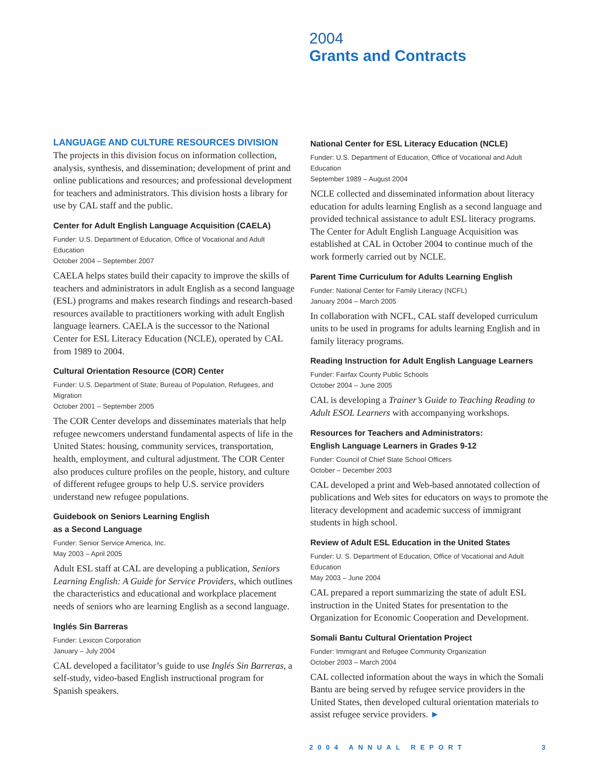2004
Grants and Contracts
LANGUAGE AND CULTURE RESOURCES DIVISION
The projects in this division focus on information collection, analysis, synthesis, and dissemination; development of print and online publications and resources; and professional development for teachers and administrators. This division hosts a library for use by CAL staff and the public.
Center for Adult English Language Acquisition (CAELA)
Funder: U.S. Department of Education, Office of Vocational and Adult Education
October 2004 – September 2007
CAELA helps states build their capacity to improve the skills of teachers and administrators in adult English as a second language (ESL) programs and makes research findings and research-based resources available to practitioners working with adult English language learners. CAELA is the successor to the National Center for ESL Literacy Education (NCLE), operated by CAL from 1989 to 2004.
Cultural Orientation Resource (COR) Center
Funder: U.S. Department of State; Bureau of Population, Refugees, and Migration
October 2001 – September 2005
The COR Center develops and disseminates materials that help refugee newcomers understand fundamental aspects of life in the United States: housing, community services, transportation, health, employment, and cultural adjustment. The COR Center also produces culture profiles on the people, history, and culture of different refugee groups to help U.S. service providers understand new refugee populations.
Guidebook on Seniors Learning English
as a Second Language
Funder: Senior Service America, Inc.
May 2003 – April 2005
Adult ESL staff at CAL are developing a publication, Seniors Learning English: A Guide for Service Providers, which outlines the characteristics and educational and workplace placement needs of seniors who are learning English as a second language.
Inglés Sin Barreras
Funder: Lexicon Corporation
January – July 2004
CAL developed a facilitator’s guide to use Inglés Sin Barreras, a self-study, video-based English instructional program for Spanish speakers.
National Center for ESL Literacy Education (NCLE)
Funder: U.S. Department of Education, Office of Vocational and Adult Education
September 1989 – August 2004
NCLE collected and disseminated information about literacy education for adults learning English as a second language and provided technical assistance to adult ESL literacy programs. The Center for Adult English Language Acquisition was established at CAL in October 2004 to continue much of the work formerly carried out by NCLE.
Parent Time Curriculum for Adults Learning English
Funder: National Center for Family Literacy (NCFL)
January 2004 – March 2005
In collaboration with NCFL, CAL staff developed curriculum units to be used in programs for adults learning English and in family literacy programs.
Reading Instruction for Adult English Language Learners
Funder: Fairfax County Public Schools
October 2004 – June 2005
CAL is developing a Trainer’s Guide to Teaching Reading to Adult ESOL Learners with accompanying workshops.
Resources for Teachers and Administrators:
English Language Learners in Grades 9-12
Funder: Council of Chief State School Officers
October – December 2003
CAL developed a print and Web-based annotated collection of publications and Web sites for educators on ways to promote the literacy development and academic success of immigrant students in high school.
Review of Adult ESL Education in the United States
Funder: U. S. Department of Education, Office of Vocational and Adult Education
May 2003 – June 2004
CAL prepared a report summarizing the state of adult ESL instruction in the United States for presentation to the Organization for Economic Cooperation and Development.
Somali Bantu Cultural Orientation Project
Funder: Immigrant and Refugee Community Organization
October 2003 – March 2004
CAL collected information about the ways in which the Somali Bantu are being served by refugee service providers in the United States, then developed cultural orientation materials to assist refugee service providers. ►
2004 ANNUAL REPORT 3